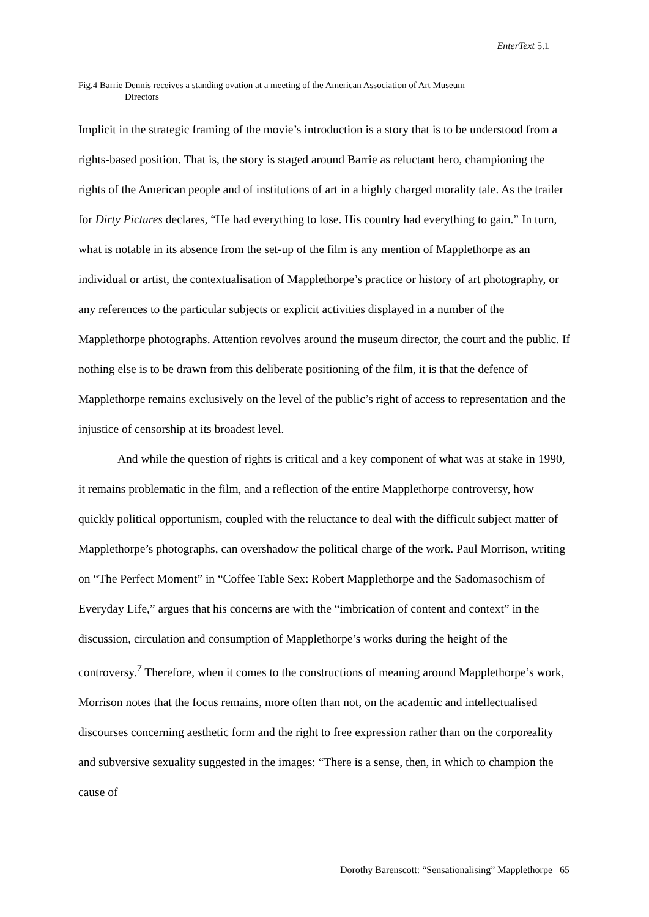EnterText 5.1
Fig.4 Barrie Dennis receives a standing ovation at a meeting of the American Association of Art Museum
Directors
Implicit in the strategic framing of the movie’s introduction is a story that is to be understood from a rights-based position. That is, the story is staged around Barrie as reluctant hero, championing the rights of the American people and of institutions of art in a highly charged morality tale. As the trailer for Dirty Pictures declares, “He had everything to lose. His country had everything to gain.” In turn, what is notable in its absence from the set-up of the film is any mention of Mapplethorpe as an individual or artist, the contextualisation of Mapplethorpe’s practice or history of art photography, or any references to the particular subjects or explicit activities displayed in a number of the Mapplethorpe photographs. Attention revolves around the museum director, the court and the public. If nothing else is to be drawn from this deliberate positioning of the film, it is that the defence of Mapplethorpe remains exclusively on the level of the public’s right of access to representation and the injustice of censorship at its broadest level.
And while the question of rights is critical and a key component of what was at stake in 1990, it remains problematic in the film, and a reflection of the entire Mapplethorpe controversy, how quickly political opportunism, coupled with the reluctance to deal with the difficult subject matter of Mapplethorpe’s photographs, can overshadow the political charge of the work. Paul Morrison, writing on “The Perfect Moment” in “Coffee Table Sex: Robert Mapplethorpe and the Sadomasochism of Everyday Life,” argues that his concerns are with the “imbrication of content and context” in the discussion, circulation and consumption of Mapplethorpe’s works during the height of the controversy.<sup>7</sup> Therefore, when it comes to the constructions of meaning around Mapplethorpe’s work, Morrison notes that the focus remains, more often than not, on the academic and intellectualised discourses concerning aesthetic form and the right to free expression rather than on the corporeality and subversive sexuality suggested in the images: “There is a sense, then, in which to champion the cause of
Dorothy Barenscott: “Sensationalising” Mapplethorpe 65